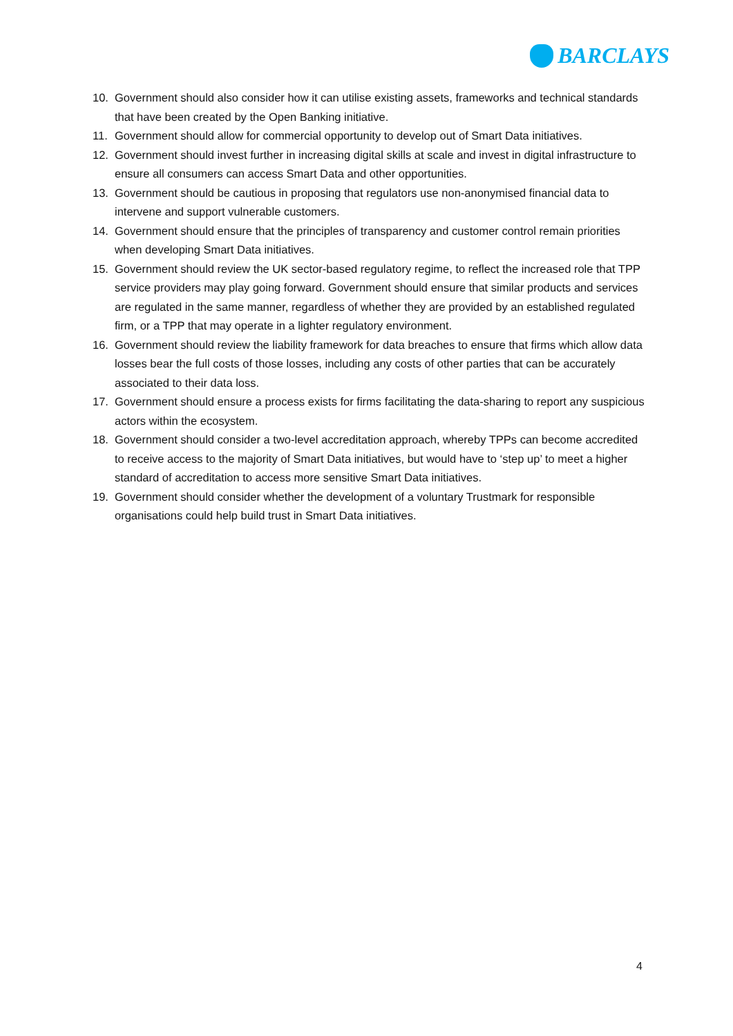BARCLAYS
10. Government should also consider how it can utilise existing assets, frameworks and technical standards that have been created by the Open Banking initiative.
11. Government should allow for commercial opportunity to develop out of Smart Data initiatives.
12. Government should invest further in increasing digital skills at scale and invest in digital infrastructure to ensure all consumers can access Smart Data and other opportunities.
13. Government should be cautious in proposing that regulators use non-anonymised financial data to intervene and support vulnerable customers.
14. Government should ensure that the principles of transparency and customer control remain priorities when developing Smart Data initiatives.
15. Government should review the UK sector-based regulatory regime, to reflect the increased role that TPP service providers may play going forward. Government should ensure that similar products and services are regulated in the same manner, regardless of whether they are provided by an established regulated firm, or a TPP that may operate in a lighter regulatory environment.
16. Government should review the liability framework for data breaches to ensure that firms which allow data losses bear the full costs of those losses, including any costs of other parties that can be accurately associated to their data loss.
17. Government should ensure a process exists for firms facilitating the data-sharing to report any suspicious actors within the ecosystem.
18. Government should consider a two-level accreditation approach, whereby TPPs can become accredited to receive access to the majority of Smart Data initiatives, but would have to ‘step up’ to meet a higher standard of accreditation to access more sensitive Smart Data initiatives.
19. Government should consider whether the development of a voluntary Trustmark for responsible organisations could help build trust in Smart Data initiatives.
4